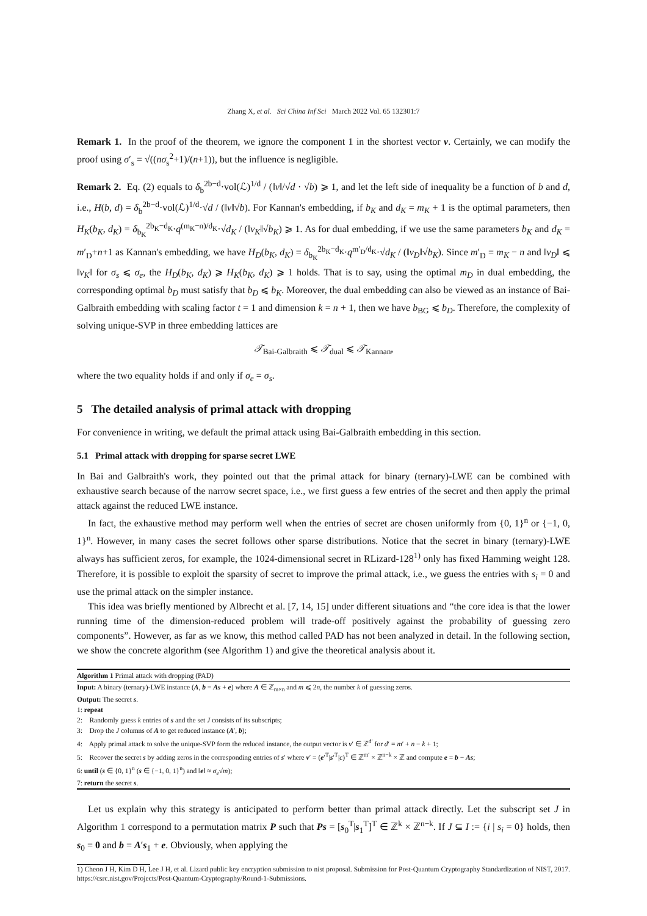Zhang X, et al. Sci China Inf Sci March 2022 Vol. 65 132301:7
Remark 1. In the proof of the theorem, we ignore the component 1 in the shortest vector v. Certainly, we can modify the proof using σ′<sub>s</sub> = √((nσ<sub>s</sub><sup>2</sup>+1)/(n+1)), but the influence is negligible.
Remark 2. Eq. (2) equals to δ<sub>b</sub><sup>2b−d</sup>·vol(ℒ)<sup>1/d</sup> / (‖v‖/√d · √b) ⩾ 1, and let the left side of inequality be a function of b and d, i.e., H(b, d) = δ<sub>b</sub><sup>2b−d</sup>·vol(ℒ)<sup>1/d</sup>·√d / (‖v‖√b). For Kannan's embedding, if b<sub>K</sub> and d<sub>K</sub> = m<sub>K</sub> + 1 is the optimal parameters, then H<sub>K</sub>(b<sub>K</sub>, d<sub>K</sub>) = δ<sub>b<sub>K</sub></sub><sup>2b<sub>K</sub>−d<sub>K</sub></sup>·q<sup>(m<sub>K</sub>−n)/d<sub>K</sub></sup>·√d<sub>K</sub> / (‖v<sub>K</sub>‖√b<sub>K</sub>) ⩾ 1. As for dual embedding, if we use the same parameters b<sub>K</sub> and d<sub>K</sub> = m′<sub>D</sub>+n+1 as Kannan's embedding, we have H<sub>D</sub>(b<sub>K</sub>, d<sub>K</sub>) = δ<sub>b<sub>K</sub></sub><sup>2b<sub>K</sub>−d<sub>K</sub></sup>·q<sup>m′<sub>D</sub>/d<sub>K</sub></sup>·√d<sub>K</sub> / (‖v<sub>D</sub>‖√b<sub>K</sub>). Since m′<sub>D</sub> = m<sub>K</sub> − n and ‖v<sub>D</sub>‖ ⩽ ‖v<sub>K</sub>‖ for σ<sub>s</sub> ⩽ σ<sub>e</sub>, the H<sub>D</sub>(b<sub>K</sub>, d<sub>K</sub>) ⩾ H<sub>K</sub>(b<sub>K</sub>, d<sub>K</sub>) ⩾ 1 holds. That is to say, using the optimal m<sub>D</sub> in dual embedding, the corresponding optimal b<sub>D</sub> must satisfy that b<sub>D</sub> ⩽ b<sub>K</sub>. Moreover, the dual embedding can also be viewed as an instance of Bai-Galbraith embedding with scaling factor t = 1 and dimension k = n + 1, then we have b<sub>BG</sub> ⩽ b<sub>D</sub>. Therefore, the complexity of solving unique-SVP in three embedding lattices are
𝒯<sub>Bai-Galbraith</sub> ⩽ 𝒯<sub>dual</sub> ⩽ 𝒯<sub>Kannan</sub>,
where the two equality holds if and only if σ<sub>e</sub> = σ<sub>s</sub>.
5 The detailed analysis of primal attack with dropping
For convenience in writing, we default the primal attack using Bai-Galbraith embedding in this section.
5.1 Primal attack with dropping for sparse secret LWE
In Bai and Galbraith's work, they pointed out that the primal attack for binary (ternary)-LWE can be combined with exhaustive search because of the narrow secret space, i.e., we first guess a few entries of the secret and then apply the primal attack against the reduced LWE instance.
In fact, the exhaustive method may perform well when the entries of secret are chosen uniformly from {0, 1}<sup>n</sup> or {−1, 0, 1}<sup>n</sup>. However, in many cases the secret follows other sparse distributions. Notice that the secret in binary (ternary)-LWE always has sufficient zeros, for example, the 1024-dimensional secret in RLizard-128<sup>1)</sup> only has fixed Hamming weight 128. Therefore, it is possible to exploit the sparsity of secret to improve the primal attack, i.e., we guess the entries with s<sub>i</sub> = 0 and use the primal attack on the simpler instance.
This idea was briefly mentioned by Albrecht et al. [7, 14, 15] under different situations and “the core idea is that the lower running time of the dimension-reduced problem will trade-off positively against the probability of guessing zero components”. However, as far as we know, this method called PAD has not been analyzed in detail. In the following section, we show the concrete algorithm (see Algorithm 1) and give the theoretical analysis about it.
Algorithm 1 Primal attack with dropping (PAD)
Input: A binary (ternary)-LWE instance (A, b = As + e) where A ∈ ℤ<sub>m×n</sub> and m ⩽ 2n, the number k of guessing zeros.
Output: The secret s.
1: repeat
2: Randomly guess k entries of s and the set J consists of its subscripts;
3: Drop the J columns of A to get reduced instance (A′, b);
4: Apply primal attack to solve the unique-SVP form the reduced instance, the output vector is v′ ∈ ℤ<sup>d′</sup> for d′ = m′ + n − k + 1;
5: Recover the secret s by adding zeros in the corresponding entries of s′ where v′ = (e′<sup>T</sup>|s′<sup>T</sup>|c)<sup>T</sup> ∈ ℤ<sup>m′</sup> × ℤ<sup>n−k</sup> × ℤ and compute e = b − As;
6: until (s ∈ {0, 1}<sup>n</sup> (s ∈ {−1, 0, 1}<sup>n</sup>) and ‖e‖ ≈ σ<sub>e</sub>√m);
7: return the secret s.
Let us explain why this strategy is anticipated to perform better than primal attack directly. Let the subscript set J in Algorithm 1 correspond to a permutation matrix P such that Ps = [s<sub>0</sub><sup>T</sup>|s<sub>1</sub><sup>T</sup>]<sup>T</sup> ∈ ℤ<sup>k</sup> × ℤ<sup>n−k</sup>. If J ⊆ I := {i | s<sub>i</sub> = 0} holds, then s<sub>0</sub> = 0 and b = A′s<sub>1</sub> + e. Obviously, when applying the
1) Cheon J H, Kim D H, Lee J H, et al. Lizard public key encryption submission to nist proposal. Submission for Post-Quantum Cryptography Standardization of NIST, 2017. https://csrc.nist.gov/Projects/Post-Quantum-Cryptography/Round-1-Submissions.